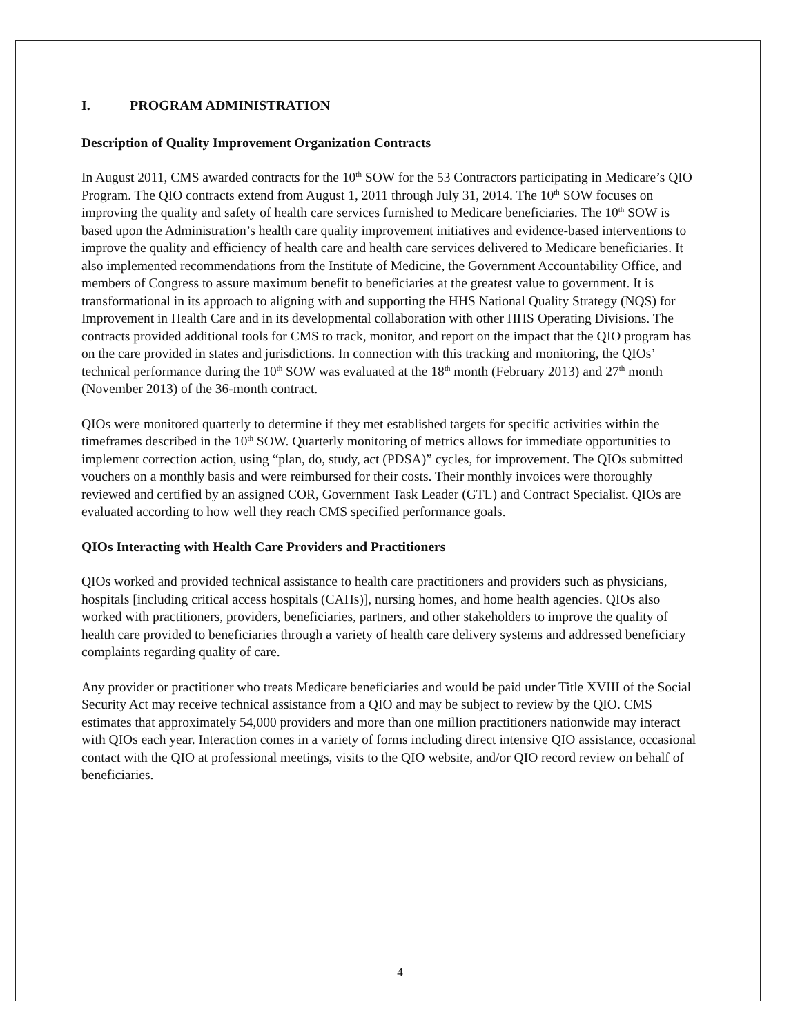I. PROGRAM ADMINISTRATION
Description of Quality Improvement Organization Contracts
In August 2011, CMS awarded contracts for the 10<sup>th</sup> SOW for the 53 Contractors participating in Medicare’s QIO Program. The QIO contracts extend from August 1, 2011 through July 31, 2014. The 10<sup>th</sup> SOW focuses on improving the quality and safety of health care services furnished to Medicare beneficiaries. The 10<sup>th</sup> SOW is based upon the Administration’s health care quality improvement initiatives and evidence-based interventions to improve the quality and efficiency of health care and health care services delivered to Medicare beneficiaries. It also implemented recommendations from the Institute of Medicine, the Government Accountability Office, and members of Congress to assure maximum benefit to beneficiaries at the greatest value to government. It is transformational in its approach to aligning with and supporting the HHS National Quality Strategy (NQS) for Improvement in Health Care and in its developmental collaboration with other HHS Operating Divisions. The contracts provided additional tools for CMS to track, monitor, and report on the impact that the QIO program has on the care provided in states and jurisdictions. In connection with this tracking and monitoring, the QIOs’ technical performance during the 10<sup>th</sup> SOW was evaluated at the 18<sup>th</sup> month (February 2013) and 27<sup>th</sup> month (November 2013) of the 36-month contract.
QIOs were monitored quarterly to determine if they met established targets for specific activities within the timeframes described in the 10<sup>th</sup> SOW. Quarterly monitoring of metrics allows for immediate opportunities to implement correction action, using “plan, do, study, act (PDSA)” cycles, for improvement. The QIOs submitted vouchers on a monthly basis and were reimbursed for their costs. Their monthly invoices were thoroughly reviewed and certified by an assigned COR, Government Task Leader (GTL) and Contract Specialist. QIOs are evaluated according to how well they reach CMS specified performance goals.
QIOs Interacting with Health Care Providers and Practitioners
QIOs worked and provided technical assistance to health care practitioners and providers such as physicians, hospitals [including critical access hospitals (CAHs)], nursing homes, and home health agencies. QIOs also worked with practitioners, providers, beneficiaries, partners, and other stakeholders to improve the quality of health care provided to beneficiaries through a variety of health care delivery systems and addressed beneficiary complaints regarding quality of care.
Any provider or practitioner who treats Medicare beneficiaries and would be paid under Title XVIII of the Social Security Act may receive technical assistance from a QIO and may be subject to review by the QIO. CMS estimates that approximately 54,000 providers and more than one million practitioners nationwide may interact with QIOs each year. Interaction comes in a variety of forms including direct intensive QIO assistance, occasional contact with the QIO at professional meetings, visits to the QIO website, and/or QIO record review on behalf of beneficiaries.
4